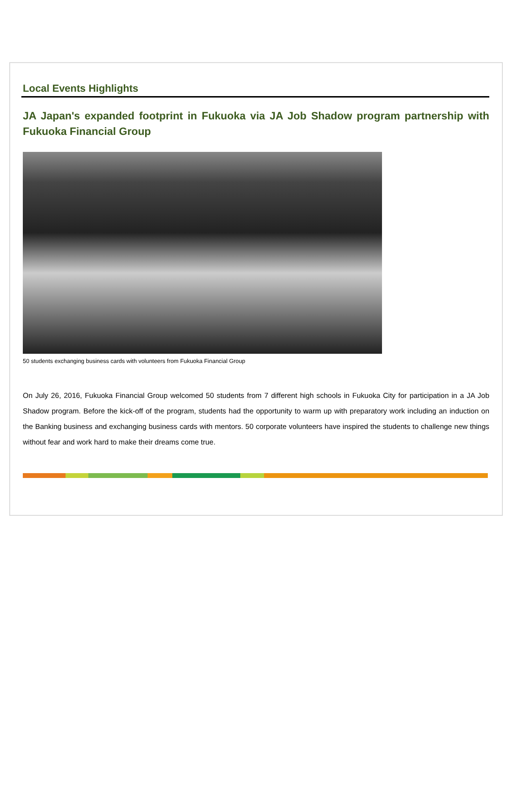Local Events Highlights
JA Japan's expanded footprint in Fukuoka via JA Job Shadow program partnership with Fukuoka Financial Group
50 students exchanging business cards with volunteers from Fukuoka Financial Group
On July 26, 2016, Fukuoka Financial Group welcomed 50 students from 7 different high schools in Fukuoka City for participation in a JA Job Shadow program. Before the kick-off of the program, students had the opportunity to warm up with preparatory work including an induction on the Banking business and exchanging business cards with mentors. 50 corporate volunteers have inspired the students to challenge new things without fear and work hard to make their dreams come true.